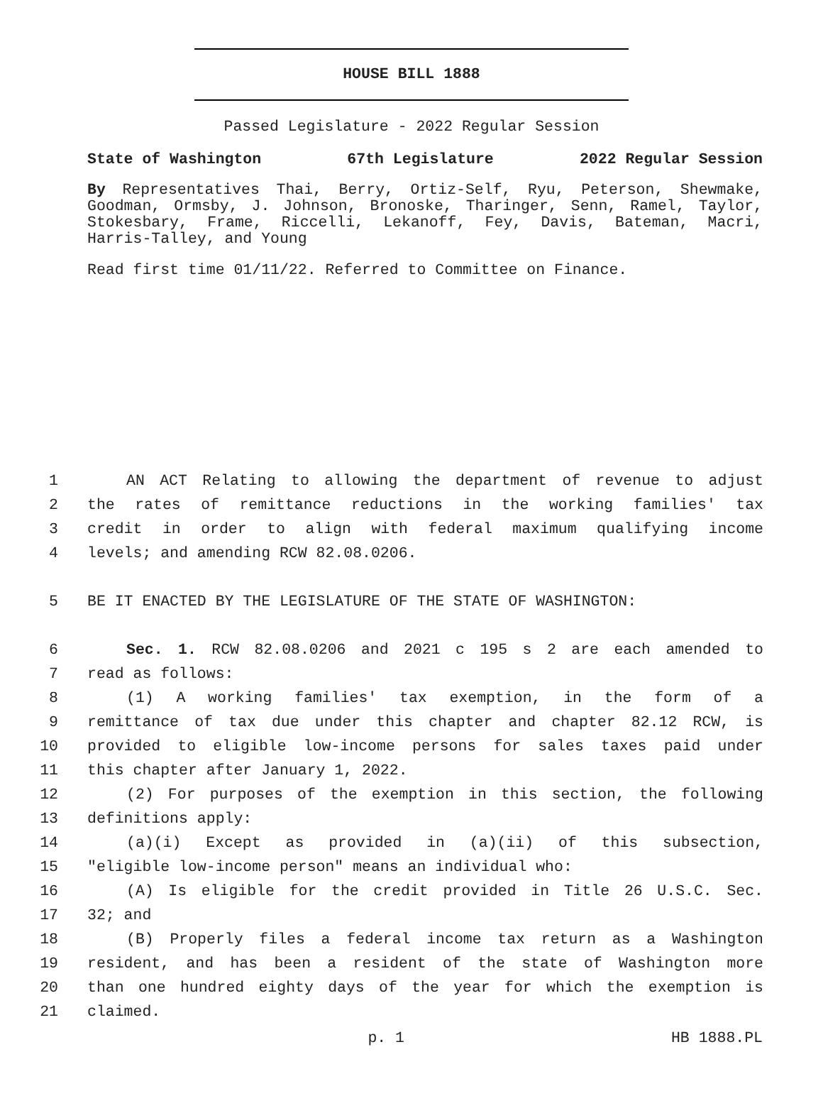HOUSE BILL 1888
Passed Legislature - 2022 Regular Session
State of Washington 67th Legislature 2022 Regular Session
By Representatives Thai, Berry, Ortiz-Self, Ryu, Peterson, Shewmake, Goodman, Ormsby, J. Johnson, Bronoske, Tharinger, Senn, Ramel, Taylor, Stokesbary, Frame, Riccelli, Lekanoff, Fey, Davis, Bateman, Macri, Harris-Talley, and Young
Read first time 01/11/22. Referred to Committee on Finance.
1 AN ACT Relating to allowing the department of revenue to adjust
2 the rates of remittance reductions in the working families' tax
3 credit in order to align with federal maximum qualifying income
4 levels; and amending RCW 82.08.0206.
5 BE IT ENACTED BY THE LEGISLATURE OF THE STATE OF WASHINGTON:
6 Sec. 1. RCW 82.08.0206 and 2021 c 195 s 2 are each amended to
7 read as follows:
8 (1) A working families' tax exemption, in the form of a
9 remittance of tax due under this chapter and chapter 82.12 RCW, is
10 provided to eligible low-income persons for sales taxes paid under
11 this chapter after January 1, 2022.
12 (2) For purposes of the exemption in this section, the following
13 definitions apply:
14 (a)(i) Except as provided in (a)(ii) of this subsection,
15 "eligible low-income person" means an individual who:
16 (A) Is eligible for the credit provided in Title 26 U.S.C. Sec.
17 32; and
18 (B) Properly files a federal income tax return as a Washington
19 resident, and has been a resident of the state of Washington more
20 than one hundred eighty days of the year for which the exemption is
21 claimed.
p. 1 HB 1888.PL